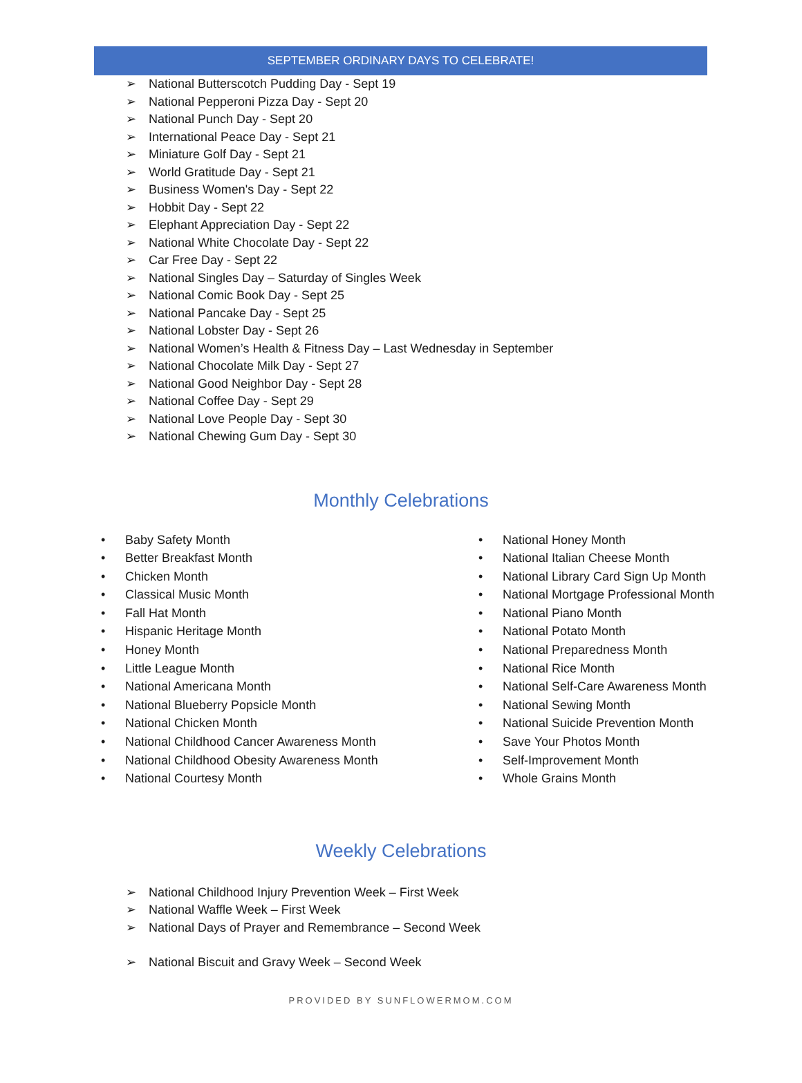SEPTEMBER ORDINARY DAYS TO CELEBRATE!
➢ National Butterscotch Pudding Day - Sept 19
➢ National Pepperoni Pizza Day - Sept 20
➢ National Punch Day - Sept 20
➢ International Peace Day - Sept 21
➢ Miniature Golf Day - Sept 21
➢ World Gratitude Day - Sept 21
➢ Business Women's Day - Sept 22
➢ Hobbit Day - Sept 22
➢ Elephant Appreciation Day - Sept 22
➢ National White Chocolate Day - Sept 22
➢ Car Free Day - Sept 22
➢ National Singles Day – Saturday of Singles Week
➢ National Comic Book Day - Sept 25
➢ National Pancake Day - Sept 25
➢ National Lobster Day - Sept 26
➢ National Women’s Health & Fitness Day – Last Wednesday in September
➢ National Chocolate Milk Day - Sept 27
➢ National Good Neighbor Day - Sept 28
➢ National Coffee Day - Sept 29
➢ National Love People Day - Sept 30
➢ National Chewing Gum Day - Sept 30
Monthly Celebrations
• Baby Safety Month
• Better Breakfast Month
• Chicken Month
• Classical Music Month
• Fall Hat Month
• Hispanic Heritage Month
• Honey Month
• Little League Month
• National Americana Month
• National Blueberry Popsicle Month
• National Chicken Month
• National Childhood Cancer Awareness Month
• National Childhood Obesity Awareness Month
• National Courtesy Month
• National Honey Month
• National Italian Cheese Month
• National Library Card Sign Up Month
• National Mortgage Professional Month
• National Piano Month
• National Potato Month
• National Preparedness Month
• National Rice Month
• National Self-Care Awareness Month
• National Sewing Month
• National Suicide Prevention Month
• Save Your Photos Month
• Self-Improvement Month
• Whole Grains Month
Weekly Celebrations
➢ National Childhood Injury Prevention Week – First Week
➢ National Waffle Week – First Week
➢ National Days of Prayer and Remembrance – Second Week
➢ National Biscuit and Gravy Week – Second Week
PROVIDED BY SUNFLOWERMOM.COM